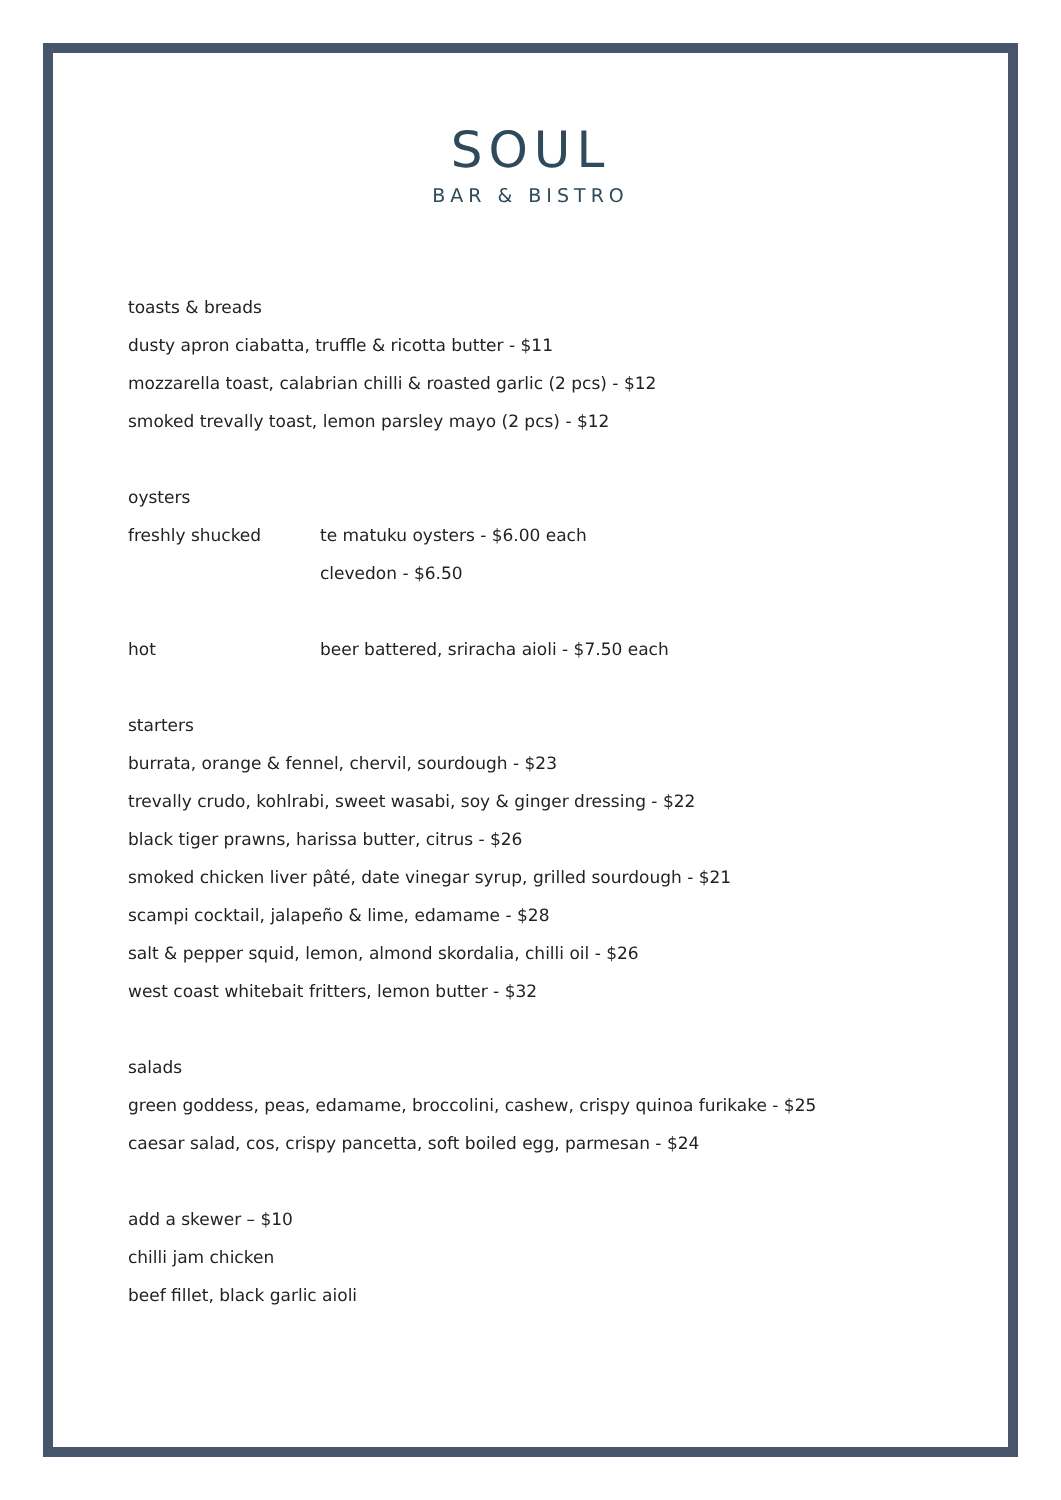SOUL
BAR & BISTRO
toasts & breads
dusty apron ciabatta, truffle & ricotta butter - $11
mozzarella toast, calabrian chilli & roasted garlic (2 pcs) - $12
smoked trevally toast, lemon parsley mayo (2 pcs) - $12
oysters
freshly shucked te matuku oysters - $6.00 each
clevedon - $6.50
hot beer battered, sriracha aioli - $7.50 each
starters
burrata, orange & fennel, chervil, sourdough - $23
trevally crudo, kohlrabi, sweet wasabi, soy & ginger dressing - $22
black tiger prawns, harissa butter, citrus - $26
smoked chicken liver pâté, date vinegar syrup, grilled sourdough - $21
scampi cocktail, jalapeño & lime, edamame - $28
salt & pepper squid, lemon, almond skordalia, chilli oil - $26
west coast whitebait fritters, lemon butter - $32
salads
green goddess, peas, edamame, broccolini, cashew, crispy quinoa furikake - $25
caesar salad, cos, crispy pancetta, soft boiled egg, parmesan - $24
add a skewer – $10
chilli jam chicken
beef fillet, black garlic aioli